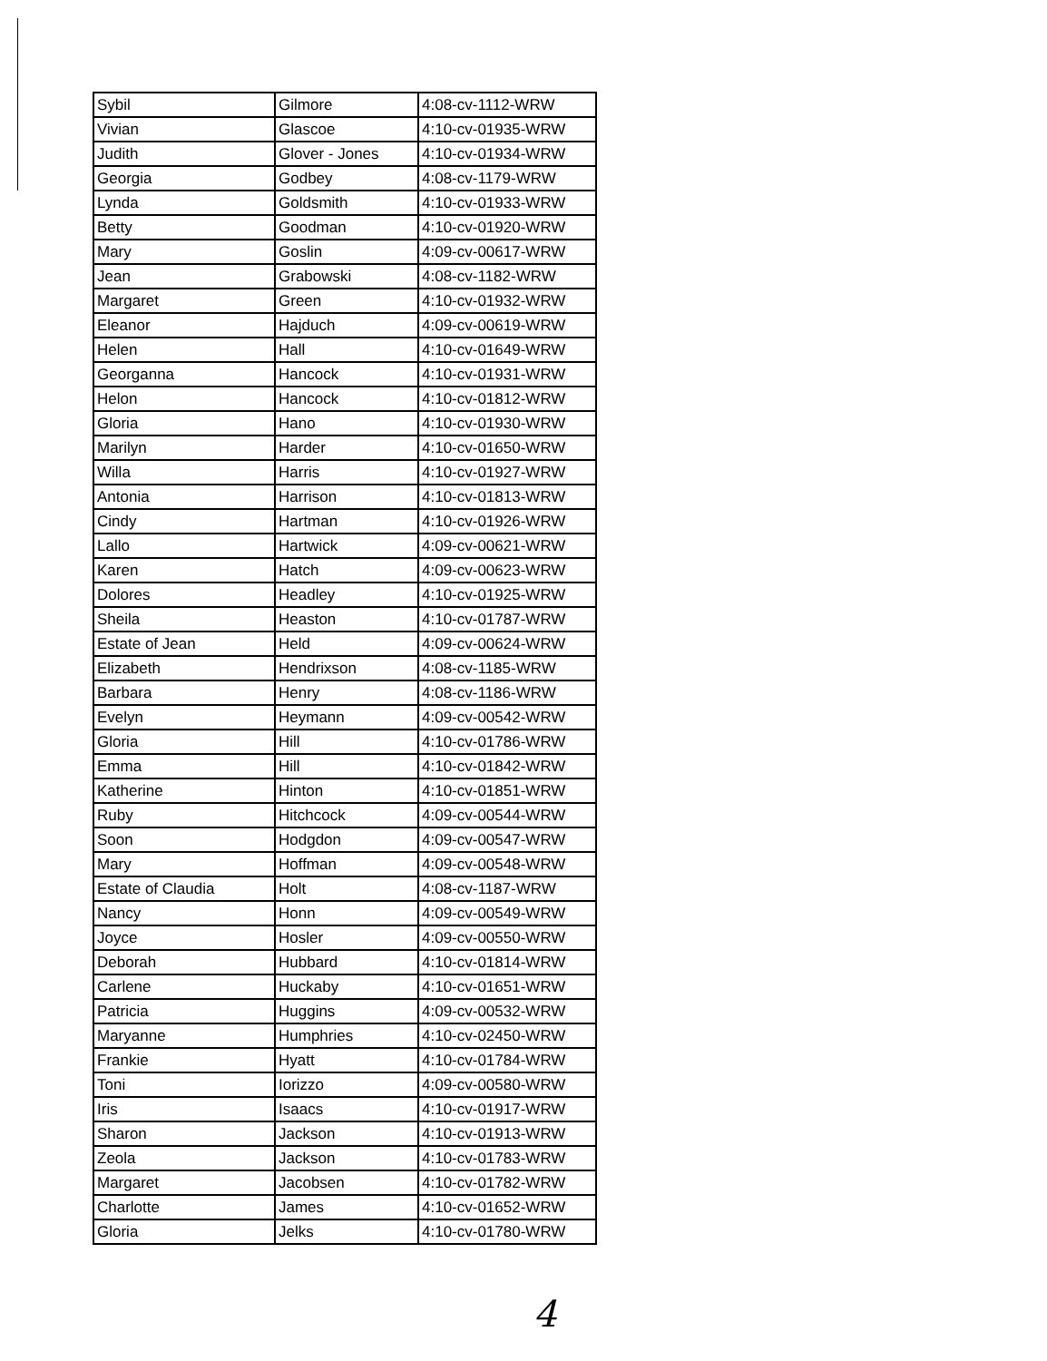| Sybil | Gilmore | 4:08-cv-1112-WRW |
| Vivian | Glascoe | 4:10-cv-01935-WRW |
| Judith | Glover - Jones | 4:10-cv-01934-WRW |
| Georgia | Godbey | 4:08-cv-1179-WRW |
| Lynda | Goldsmith | 4:10-cv-01933-WRW |
| Betty | Goodman | 4:10-cv-01920-WRW |
| Mary | Goslin | 4:09-cv-00617-WRW |
| Jean | Grabowski | 4:08-cv-1182-WRW |
| Margaret | Green | 4:10-cv-01932-WRW |
| Eleanor | Hajduch | 4:09-cv-00619-WRW |
| Helen | Hall | 4:10-cv-01649-WRW |
| Georganna | Hancock | 4:10-cv-01931-WRW |
| Helon | Hancock | 4:10-cv-01812-WRW |
| Gloria | Hano | 4:10-cv-01930-WRW |
| Marilyn | Harder | 4:10-cv-01650-WRW |
| Willa | Harris | 4:10-cv-01927-WRW |
| Antonia | Harrison | 4:10-cv-01813-WRW |
| Cindy | Hartman | 4:10-cv-01926-WRW |
| Lallo | Hartwick | 4:09-cv-00621-WRW |
| Karen | Hatch | 4:09-cv-00623-WRW |
| Dolores | Headley | 4:10-cv-01925-WRW |
| Sheila | Heaston | 4:10-cv-01787-WRW |
| Estate of Jean | Held | 4:09-cv-00624-WRW |
| Elizabeth | Hendrixson | 4:08-cv-1185-WRW |
| Barbara | Henry | 4:08-cv-1186-WRW |
| Evelyn | Heymann | 4:09-cv-00542-WRW |
| Gloria | Hill | 4:10-cv-01786-WRW |
| Emma | Hill | 4:10-cv-01842-WRW |
| Katherine | Hinton | 4:10-cv-01851-WRW |
| Ruby | Hitchcock | 4:09-cv-00544-WRW |
| Soon | Hodgdon | 4:09-cv-00547-WRW |
| Mary | Hoffman | 4:09-cv-00548-WRW |
| Estate of Claudia | Holt | 4:08-cv-1187-WRW |
| Nancy | Honn | 4:09-cv-00549-WRW |
| Joyce | Hosler | 4:09-cv-00550-WRW |
| Deborah | Hubbard | 4:10-cv-01814-WRW |
| Carlene | Huckaby | 4:10-cv-01651-WRW |
| Patricia | Huggins | 4:09-cv-00532-WRW |
| Maryanne | Humphries | 4:10-cv-02450-WRW |
| Frankie | Hyatt | 4:10-cv-01784-WRW |
| Toni | Iorizzo | 4:09-cv-00580-WRW |
| Iris | Isaacs | 4:10-cv-01917-WRW |
| Sharon | Jackson | 4:10-cv-01913-WRW |
| Zeola | Jackson | 4:10-cv-01783-WRW |
| Margaret | Jacobsen | 4:10-cv-01782-WRW |
| Charlotte | James | 4:10-cv-01652-WRW |
| Gloria | Jelks | 4:10-cv-01780-WRW |
4